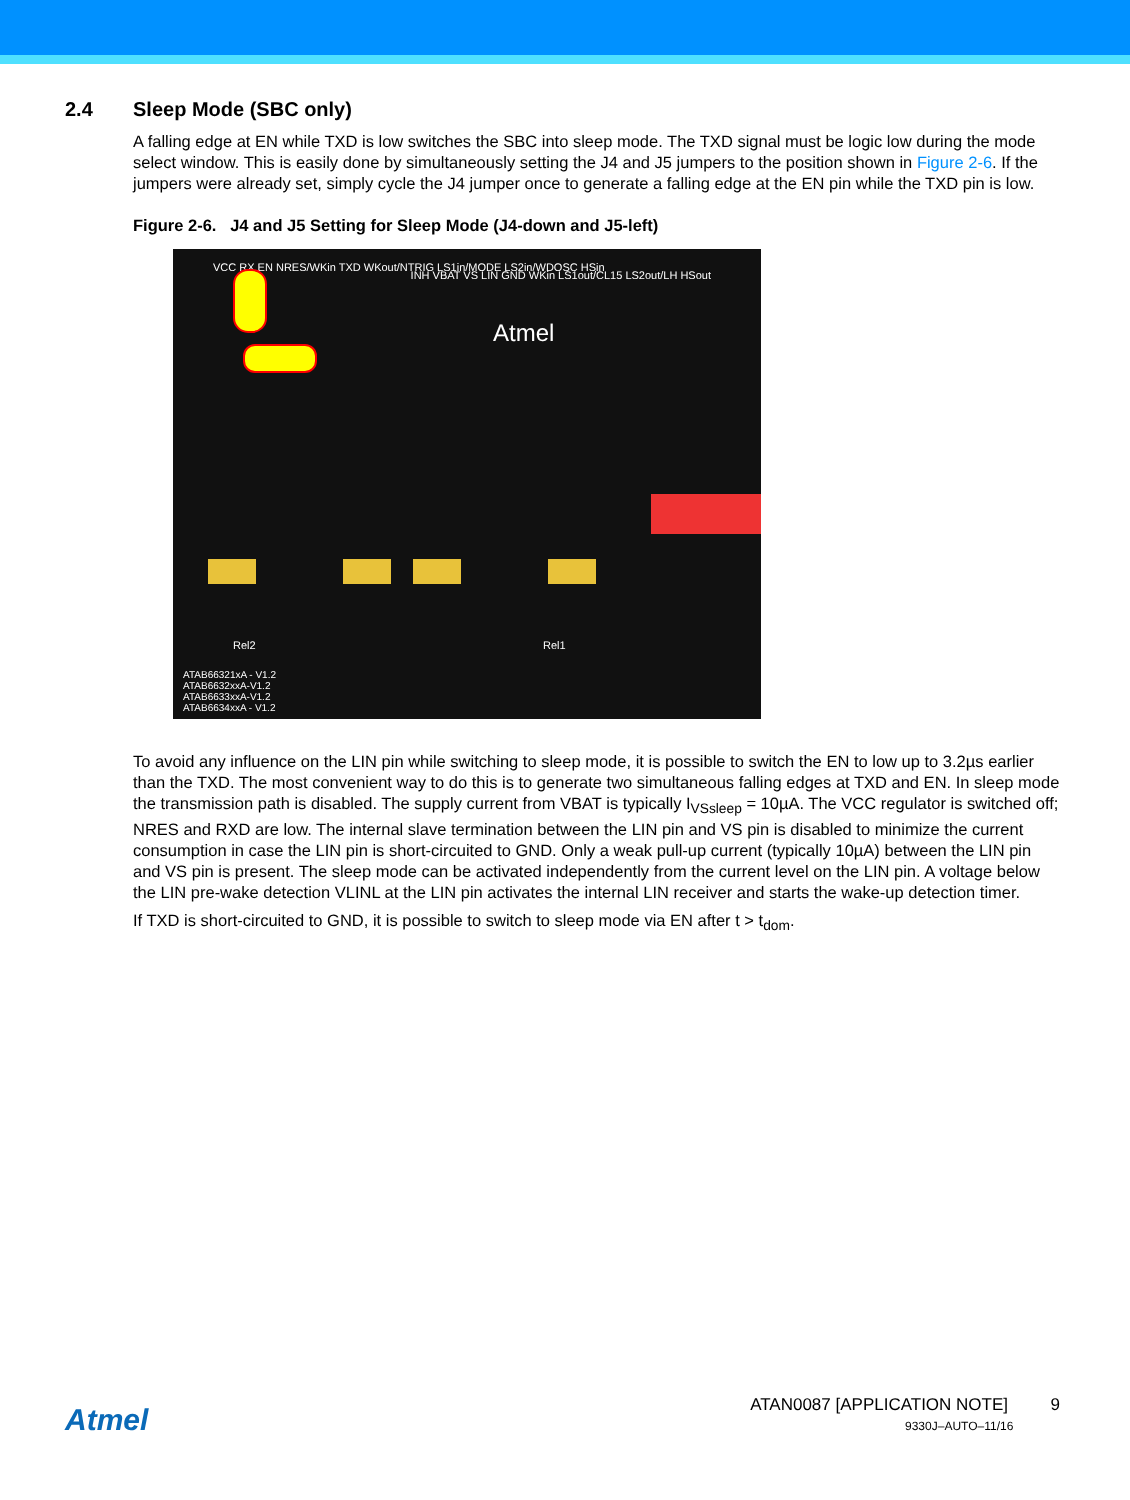2.4 Sleep Mode (SBC only)
A falling edge at EN while TXD is low switches the SBC into sleep mode. The TXD signal must be logic low during the mode select window. This is easily done by simultaneously setting the J4 and J5 jumpers to the position shown in Figure 2-6. If the jumpers were already set, simply cycle the J4 jumper once to generate a falling edge at the EN pin while the TXD pin is low.
Figure 2-6. J4 and J5 Setting for Sleep Mode (J4-down and J5-left)
VCC RX EN NRES/WKin TXD WKout/NTRIG LS1in/MODE LS2in/WDOSC HSin
Atmel
INH VBAT VS LIN GND WKin LS1out/CL15 LS2out/LH HSout
Rel2 Rel1
ATAB66321xA - V1.2
ATAB6632xxA-V1.2
ATAB6633xxA-V1.2
ATAB6634xxA - V1.2
To avoid any influence on the LIN pin while switching to sleep mode, it is possible to switch the EN to low up to 3.2µs earlier than the TXD. The most convenient way to do this is to generate two simultaneous falling edges at TXD and EN. In sleep mode the transmission path is disabled. The supply current from VBAT is typically I<sub>VSsleep</sub> = 10µA. The VCC regulator is switched off; NRES and RXD are low. The internal slave termination between the LIN pin and VS pin is disabled to minimize the current consumption in case the LIN pin is short-circuited to GND. Only a weak pull-up current (typically 10µA) between the LIN pin and VS pin is present. The sleep mode can be activated independently from the current level on the LIN pin. A voltage below the LIN pre-wake detection VLINL at the LIN pin activates the internal LIN receiver and starts the wake-up detection timer.
If TXD is short-circuited to GND, it is possible to switch to sleep mode via EN after t > t<sub>dom</sub>.
Atmel
ATAN0087 [APPLICATION NOTE] 9
9330J–AUTO–11/16